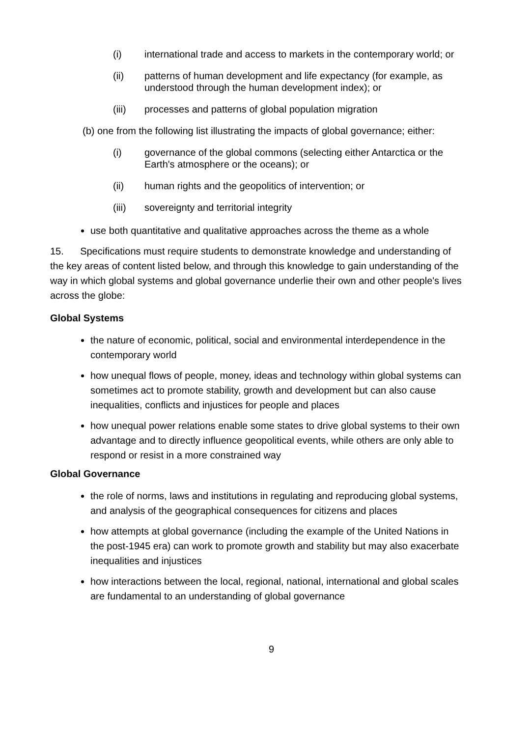(i) international trade and access to markets in the contemporary world; or
(ii) patterns of human development and life expectancy (for example, as understood through the human development index); or
(iii) processes and patterns of global population migration
(b) one from the following list illustrating the impacts of global governance; either:
(i) governance of the global commons (selecting either Antarctica or the Earth's atmosphere or the oceans); or
(ii) human rights and the geopolitics of intervention; or
(iii) sovereignty and territorial integrity
use both quantitative and qualitative approaches across the theme as a whole
15. Specifications must require students to demonstrate knowledge and understanding of the key areas of content listed below, and through this knowledge to gain understanding of the way in which global systems and global governance underlie their own and other people's lives across the globe:
Global Systems
the nature of economic, political, social and environmental interdependence in the contemporary world
how unequal flows of people, money, ideas and technology within global systems can sometimes act to promote stability, growth and development but can also cause inequalities, conflicts and injustices for people and places
how unequal power relations enable some states to drive global systems to their own advantage and to directly influence geopolitical events, while others are only able to respond or resist in a more constrained way
Global Governance
the role of norms, laws and institutions in regulating and reproducing global systems, and analysis of the geographical consequences for citizens and places
how attempts at global governance (including the example of the United Nations in the post-1945 era) can work to promote growth and stability but may also exacerbate inequalities and injustices
how interactions between the local, regional, national, international and global scales are fundamental to an understanding of global governance
9